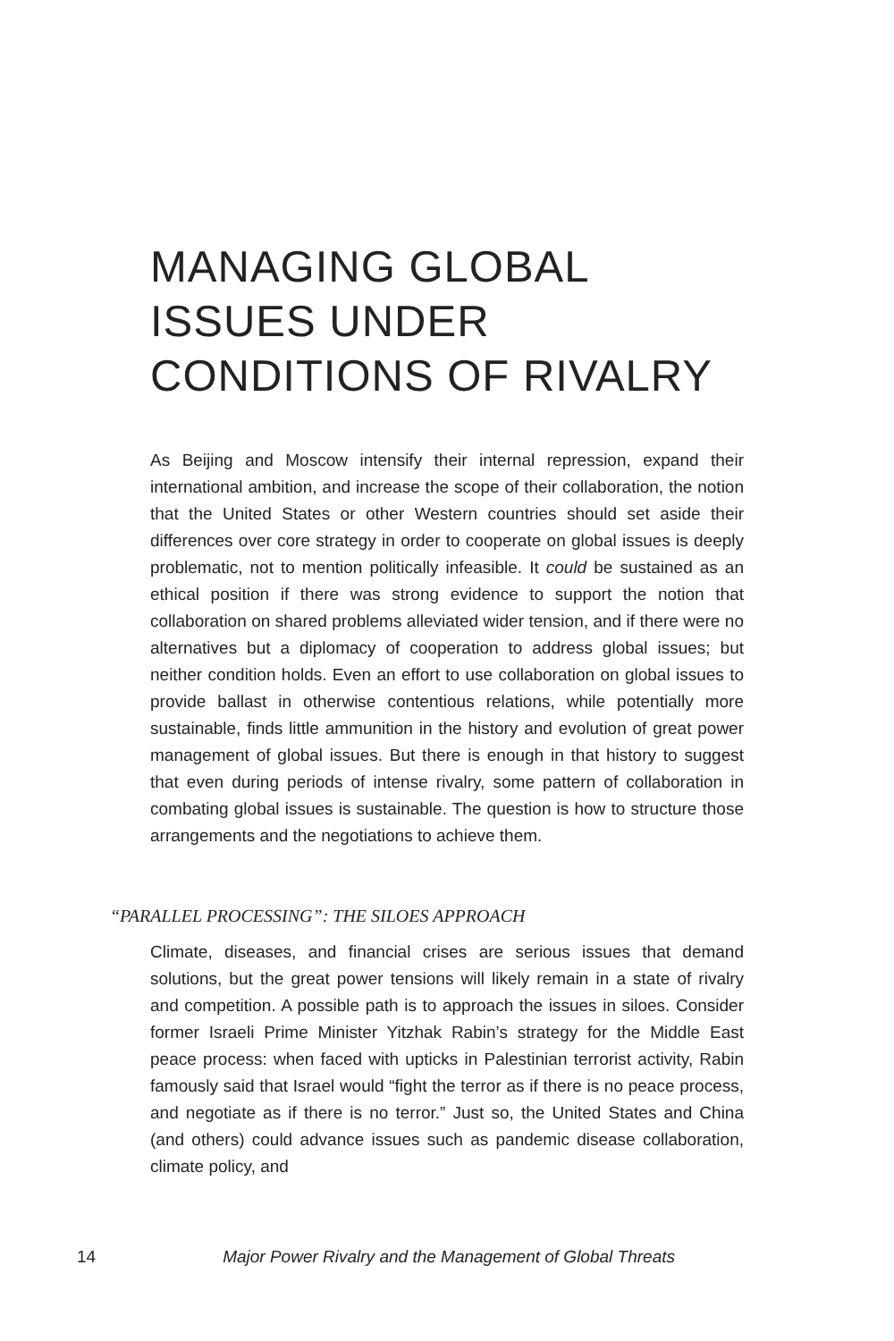MANAGING GLOBAL
ISSUES UNDER
CONDITIONS OF RIVALRY
As Beijing and Moscow intensify their internal repression, expand their international ambition, and increase the scope of their collaboration, the notion that the United States or other Western countries should set aside their differences over core strategy in order to cooperate on global issues is deeply problematic, not to mention politically infeasible. It could be sustained as an ethical position if there was strong evidence to support the notion that collaboration on shared problems alleviated wider tension, and if there were no alternatives but a diplomacy of cooperation to address global issues; but neither condition holds. Even an effort to use collaboration on global issues to provide ballast in otherwise contentious relations, while potentially more sustainable, finds little ammunition in the history and evolution of great power management of global issues. But there is enough in that history to suggest that even during periods of intense rivalry, some pattern of collaboration in combating global issues is sustainable. The question is how to structure those arrangements and the negotiations to achieve them.
“PARALLEL PROCESSING”: THE SILOES APPROACH
Climate, diseases, and financial crises are serious issues that demand solutions, but the great power tensions will likely remain in a state of rivalry and competition. A possible path is to approach the issues in siloes. Consider former Israeli Prime Minister Yitzhak Rabin’s strategy for the Middle East peace process: when faced with upticks in Palestinian terrorist activity, Rabin famously said that Israel would “fight the terror as if there is no peace process, and negotiate as if there is no terror.” Just so, the United States and China (and others) could advance issues such as pandemic disease collaboration, climate policy, and
14 Major Power Rivalry and the Management of Global Threats